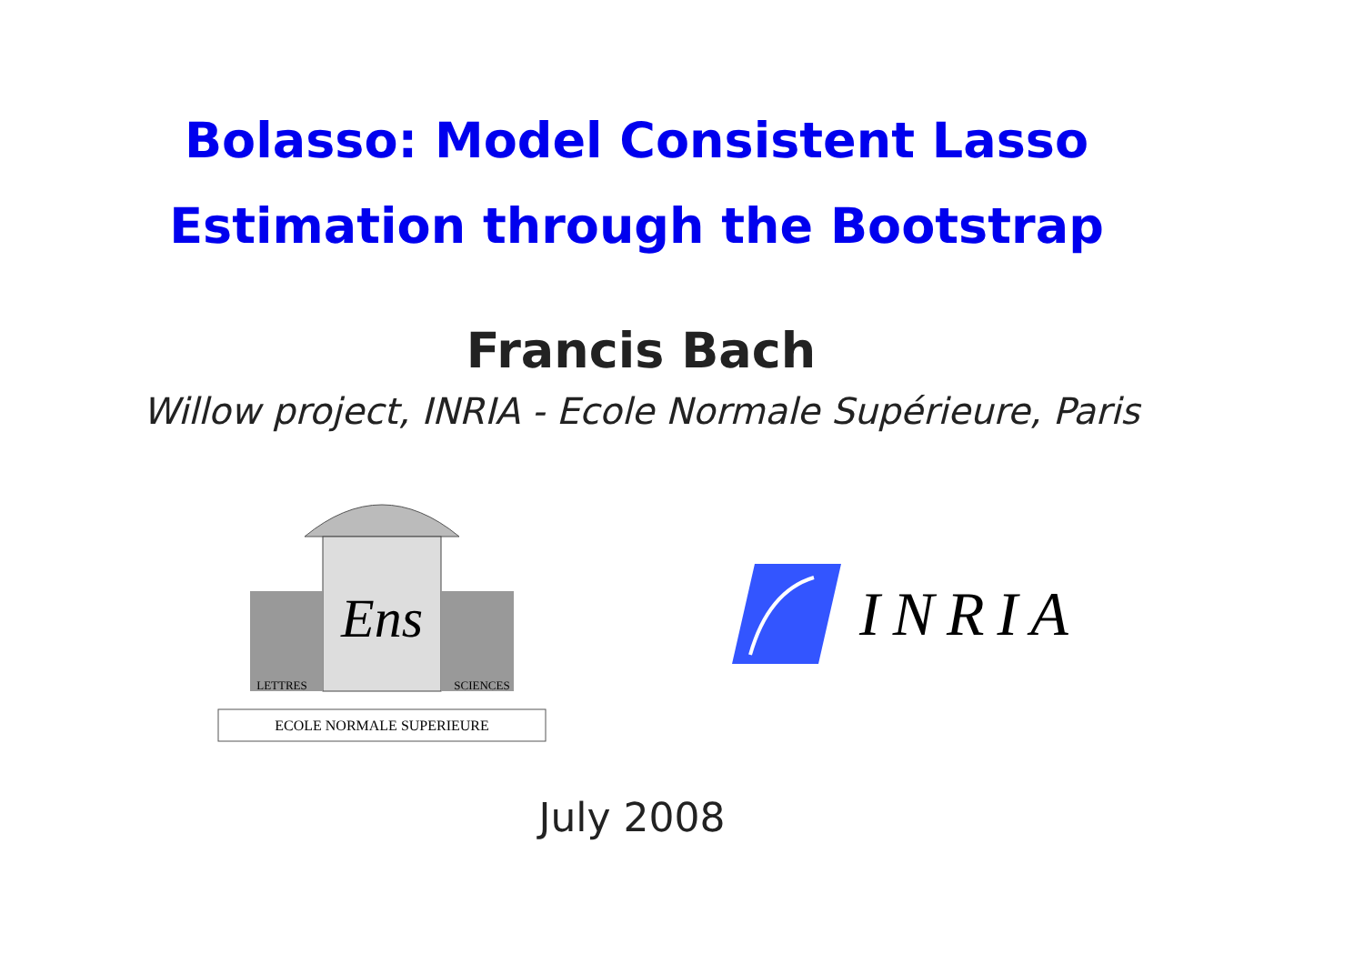Bolasso: Model Consistent Lasso
Estimation through the Bootstrap
Francis Bach
Willow project, INRIA - Ecole Normale Supérieure, Paris
Ens
LETTRES
SCIENCES
ECOLE NORMALE SUPERIEURE
INRIA
July 2008